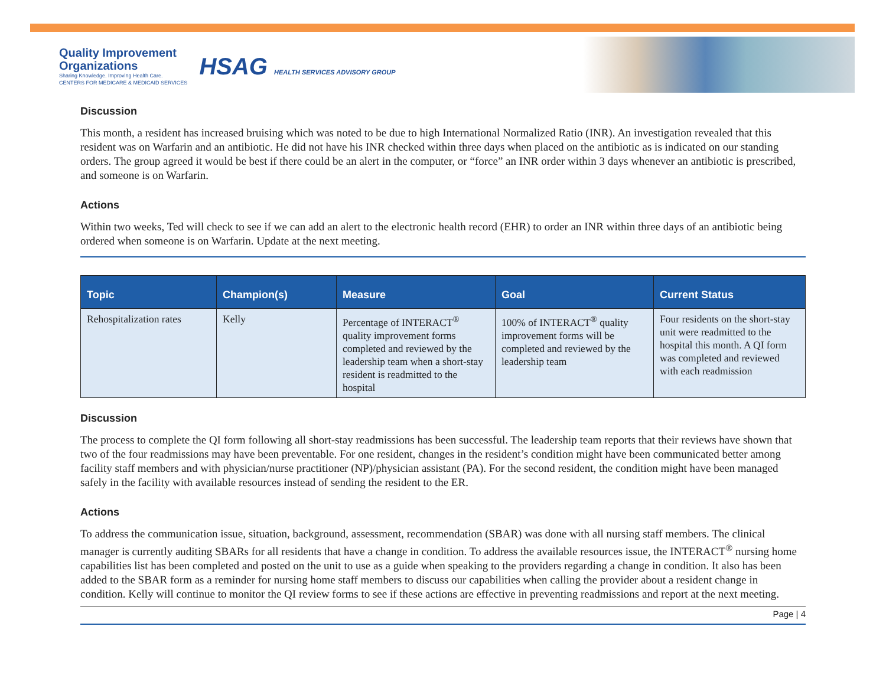Quality Improvement
Organizations
Sharing Knowledge. Improving Health Care.
CENTERS FOR MEDICARE & MEDICAID SERVICES
HSAG HEALTH SERVICES ADVISORY GROUP
Discussion
This month, a resident has increased bruising which was noted to be due to high International Normalized Ratio (INR). An investigation revealed that this resident was on Warfarin and an antibiotic. He did not have his INR checked within three days when placed on the antibiotic as is indicated on our standing orders. The group agreed it would be best if there could be an alert in the computer, or “force” an INR order within 3 days whenever an antibiotic is prescribed, and someone is on Warfarin.
Actions
Within two weeks, Ted will check to see if we can add an alert to the electronic health record (EHR) to order an INR within three days of an antibiotic being ordered when someone is on Warfarin. Update at the next meeting.
| Topic | Champion(s) | Measure | Goal | Current Status |
| --- | --- | --- | --- | --- |
| Rehospitalization rates | Kelly | Percentage of INTERACT<sup>®</sup> quality improvement forms completed and reviewed by the leadership team when a short-stay resident is readmitted to the hospital | 100% of INTERACT<sup>®</sup> quality improvement forms will be completed and reviewed by the leadership team | Four residents on the short-stay unit were readmitted to the hospital this month. A QI form was completed and reviewed with each readmission |
Discussion
The process to complete the QI form following all short-stay readmissions has been successful. The leadership team reports that their reviews have shown that two of the four readmissions may have been preventable. For one resident, changes in the resident’s condition might have been communicated better among facility staff members and with physician/nurse practitioner (NP)/physician assistant (PA). For the second resident, the condition might have been managed safely in the facility with available resources instead of sending the resident to the ER.
Actions
To address the communication issue, situation, background, assessment, recommendation (SBAR) was done with all nursing staff members. The clinical manager is currently auditing SBARs for all residents that have a change in condition. To address the available resources issue, the INTERACT<sup>®</sup> nursing home capabilities list has been completed and posted on the unit to use as a guide when speaking to the providers regarding a change in condition. It also has been added to the SBAR form as a reminder for nursing home staff members to discuss our capabilities when calling the provider about a resident change in condition. Kelly will continue to monitor the QI review forms to see if these actions are effective in preventing readmissions and report at the next meeting.
Page | 4